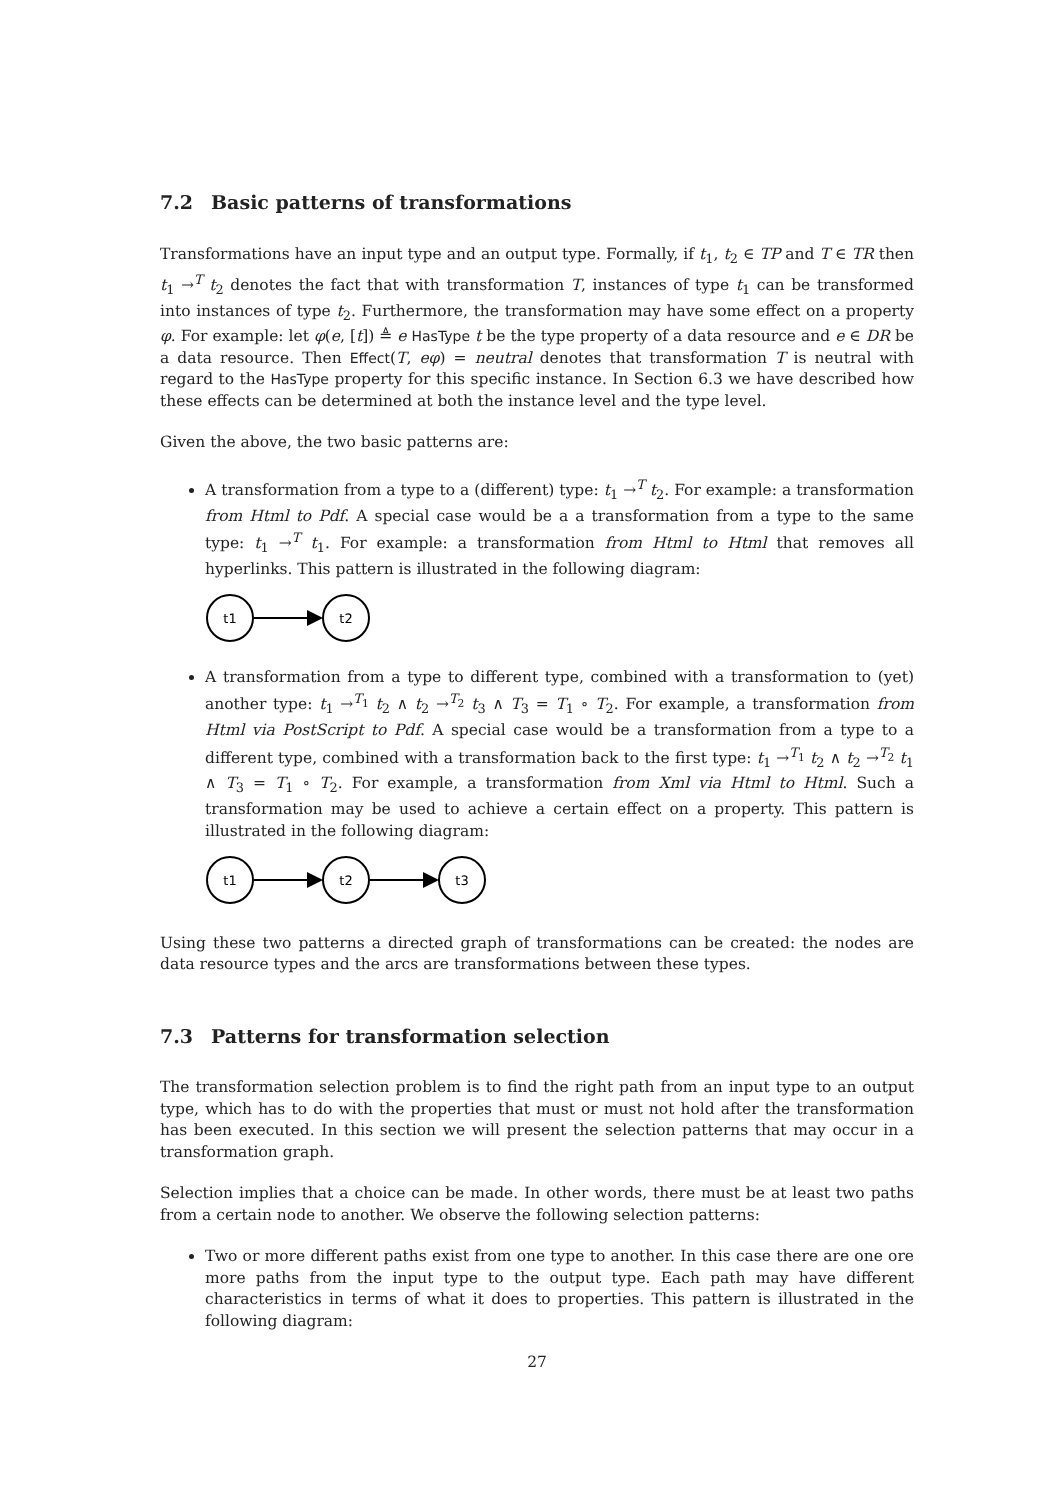7.2 Basic patterns of transformations
Transformations have an input type and an output type. Formally, if t<sub>1</sub>, t<sub>2</sub> ∈ TP and T ∈ TR then t<sub>1</sub> →<sup>T</sup> t<sub>2</sub> denotes the fact that with transformation T, instances of type t<sub>1</sub> can be transformed into instances of type t<sub>2</sub>. Furthermore, the transformation may have some effect on a property φ. For example: let φ(e, [t]) ≜ e HasType t be the type property of a data resource and e ∈ DR be a data resource. Then Effect(T, eφ) = neutral denotes that transformation T is neutral with regard to the HasType property for this specific instance. In Section 6.3 we have described how these effects can be determined at both the instance level and the type level.
Given the above, the two basic patterns are:
A transformation from a type to a (different) type: t<sub>1</sub> →<sup>T</sup> t<sub>2</sub>. For example: a transformation from Html to Pdf. A special case would be a a transformation from a type to the same type: t<sub>1</sub> →<sup>T</sup> t<sub>1</sub>. For example: a transformation from Html to Html that removes all hyperlinks. This pattern is illustrated in the following diagram:
t1
t2
A transformation from a type to different type, combined with a transformation to (yet) another type: t<sub>1</sub> →<sup>T<sub>1</sub></sup> t<sub>2</sub> ∧ t<sub>2</sub> →<sup>T<sub>2</sub></sup> t<sub>3</sub> ∧ T<sub>3</sub> = T<sub>1</sub> ∘ T<sub>2</sub>. For example, a transformation from Html via PostScript to Pdf. A special case would be a transformation from a type to a different type, combined with a transformation back to the first type: t<sub>1</sub> →<sup>T<sub>1</sub></sup> t<sub>2</sub> ∧ t<sub>2</sub> →<sup>T<sub>2</sub></sup> t<sub>1</sub> ∧ T<sub>3</sub> = T<sub>1</sub> ∘ T<sub>2</sub>. For example, a transformation from Xml via Html to Html. Such a transformation may be used to achieve a certain effect on a property. This pattern is illustrated in the following diagram:
t1
t2
t3
Using these two patterns a directed graph of transformations can be created: the nodes are data resource types and the arcs are transformations between these types.
7.3 Patterns for transformation selection
The transformation selection problem is to find the right path from an input type to an output type, which has to do with the properties that must or must not hold after the transformation has been executed. In this section we will present the selection patterns that may occur in a transformation graph.
Selection implies that a choice can be made. In other words, there must be at least two paths from a certain node to another. We observe the following selection patterns:
Two or more different paths exist from one type to another. In this case there are one ore more paths from the input type to the output type. Each path may have different characteristics in terms of what it does to properties. This pattern is illustrated in the following diagram:
27